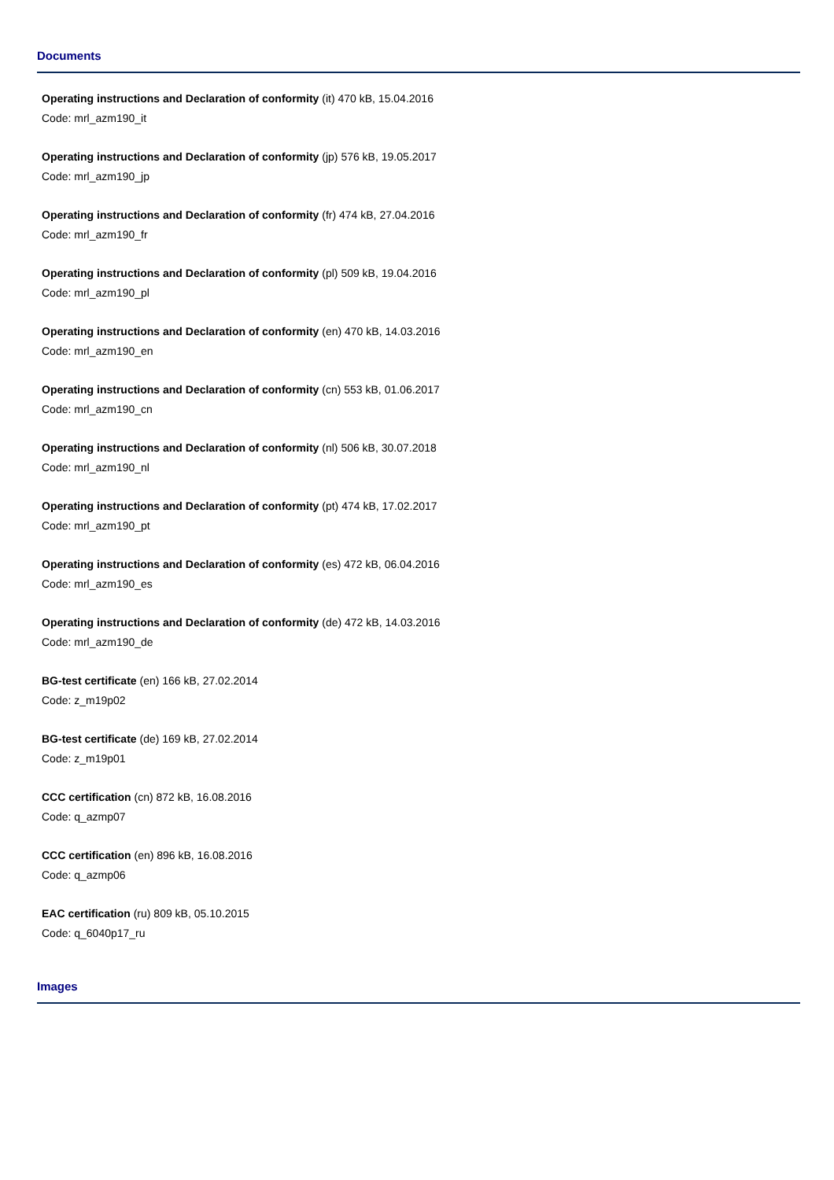Documents
Operating instructions and Declaration of conformity (it) 470 kB, 15.04.2016
Code: mrl_azm190_it
Operating instructions and Declaration of conformity (jp) 576 kB, 19.05.2017
Code: mrl_azm190_jp
Operating instructions and Declaration of conformity (fr) 474 kB, 27.04.2016
Code: mrl_azm190_fr
Operating instructions and Declaration of conformity (pl) 509 kB, 19.04.2016
Code: mrl_azm190_pl
Operating instructions and Declaration of conformity (en) 470 kB, 14.03.2016
Code: mrl_azm190_en
Operating instructions and Declaration of conformity (cn) 553 kB, 01.06.2017
Code: mrl_azm190_cn
Operating instructions and Declaration of conformity (nl) 506 kB, 30.07.2018
Code: mrl_azm190_nl
Operating instructions and Declaration of conformity (pt) 474 kB, 17.02.2017
Code: mrl_azm190_pt
Operating instructions and Declaration of conformity (es) 472 kB, 06.04.2016
Code: mrl_azm190_es
Operating instructions and Declaration of conformity (de) 472 kB, 14.03.2016
Code: mrl_azm190_de
BG-test certificate (en) 166 kB, 27.02.2014
Code: z_m19p02
BG-test certificate (de) 169 kB, 27.02.2014
Code: z_m19p01
CCC certification (cn) 872 kB, 16.08.2016
Code: q_azmp07
CCC certification (en) 896 kB, 16.08.2016
Code: q_azmp06
EAC certification (ru) 809 kB, 05.10.2015
Code: q_6040p17_ru
Images